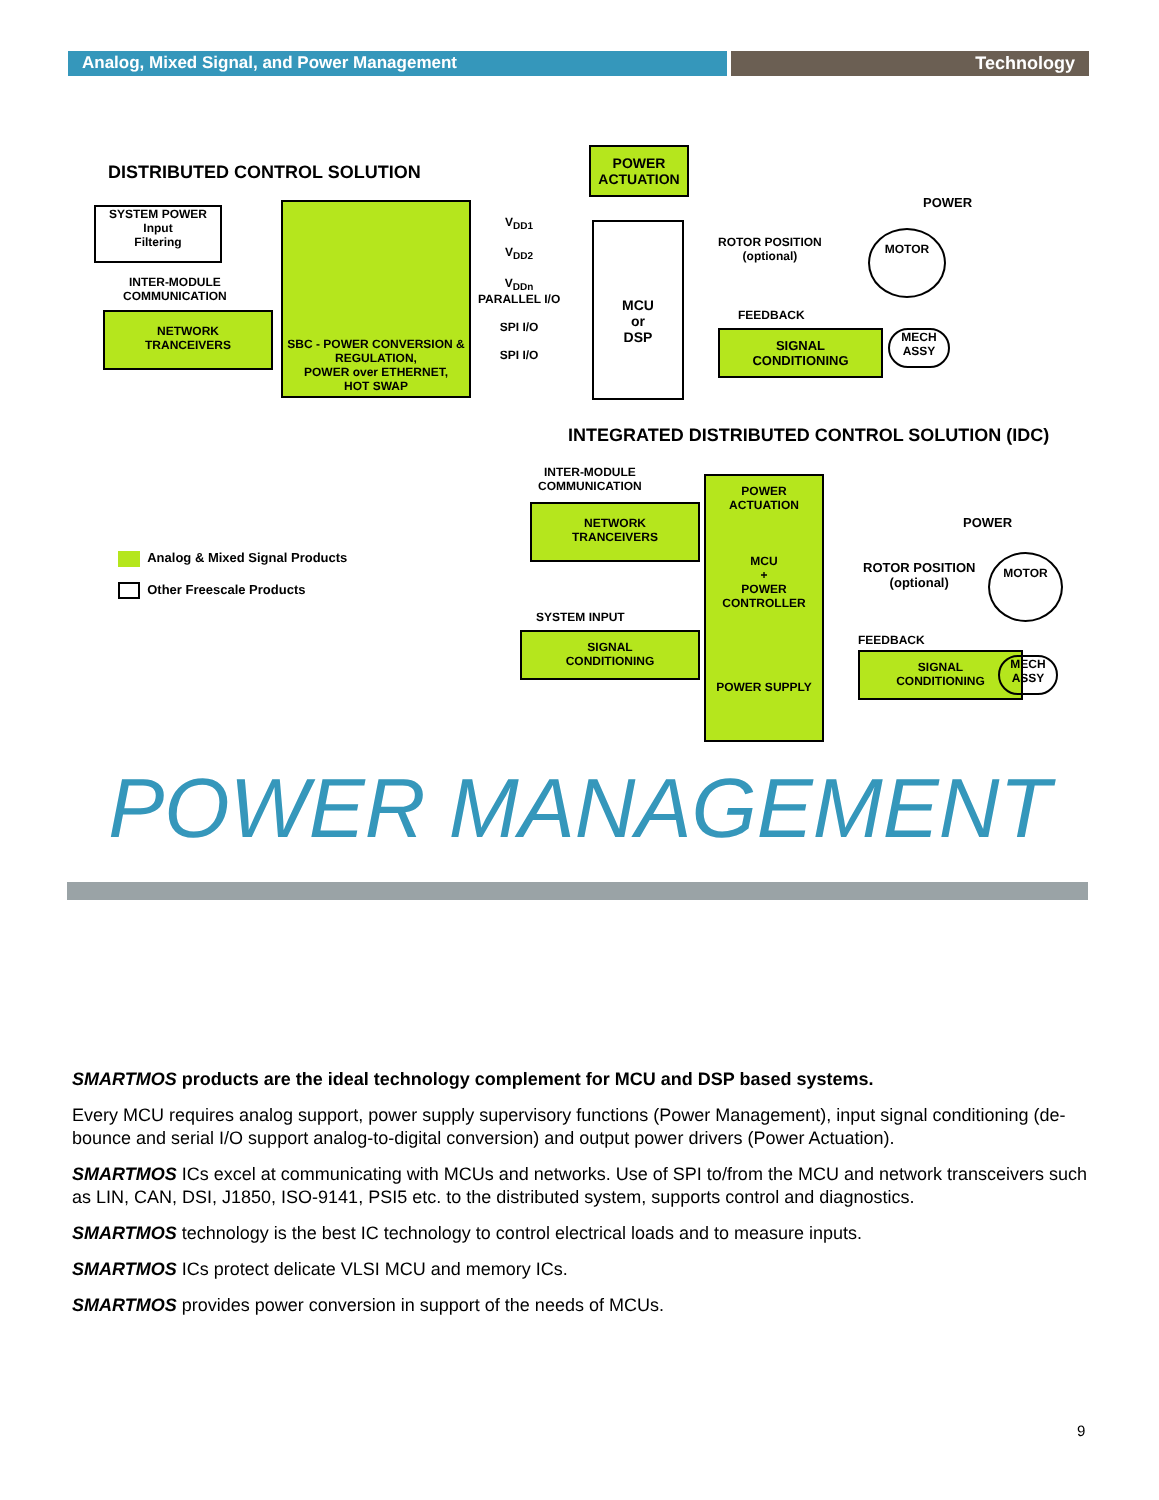Analog, Mixed Signal, and Power Management
Technology
DISTRIBUTED CONTROL SOLUTION
SYSTEM POWER
Input
Filtering
INTER-MODULE
COMMUNICATION
NETWORK
TRANCEIVERS
SBC - POWER CONVERSION & REGULATION,
POWER over ETHERNET,
HOT SWAP
V<sub>DD1</sub>
V<sub>DD2</sub>
V<sub>DDn</sub>
PARALLEL I/O
SPI I/O
SPI I/O
POWER
ACTUATION
MCU
or
DSP
ROTOR POSITION
(optional)
POWER
MOTOR
FEEDBACK
SIGNAL
CONDITIONING
MECH
ASSY
INTEGRATED DISTRIBUTED CONTROL SOLUTION (IDC)
INTER-MODULE
COMMUNICATION
NETWORK
TRANCEIVERS
Analog & Mixed Signal Products
Other Freescale Products
SYSTEM INPUT
SIGNAL
CONDITIONING
POWER
ACTUATION
MCU
+
POWER
CONTROLLER
POWER SUPPLY
ROTOR POSITION
(optional)
POWER
MOTOR
FEEDBACK
SIGNAL
CONDITIONING
MECH
ASSY
POWER MANAGEMENT
SMARTMOS products are the ideal technology complement for MCU and DSP based systems.
Every MCU requires analog support, power supply supervisory functions (Power Management), input signal conditioning (de-bounce and serial I/O support analog-to-digital conversion) and output power drivers (Power Actuation).
SMARTMOS ICs excel at communicating with MCUs and networks. Use of SPI to/from the MCU and network transceivers such as LIN, CAN, DSI, J1850, ISO-9141, PSI5 etc. to the distributed system, supports control and diagnostics.
SMARTMOS technology is the best IC technology to control electrical loads and to measure inputs.
SMARTMOS ICs protect delicate VLSI MCU and memory ICs.
SMARTMOS provides power conversion in support of the needs of MCUs.
9